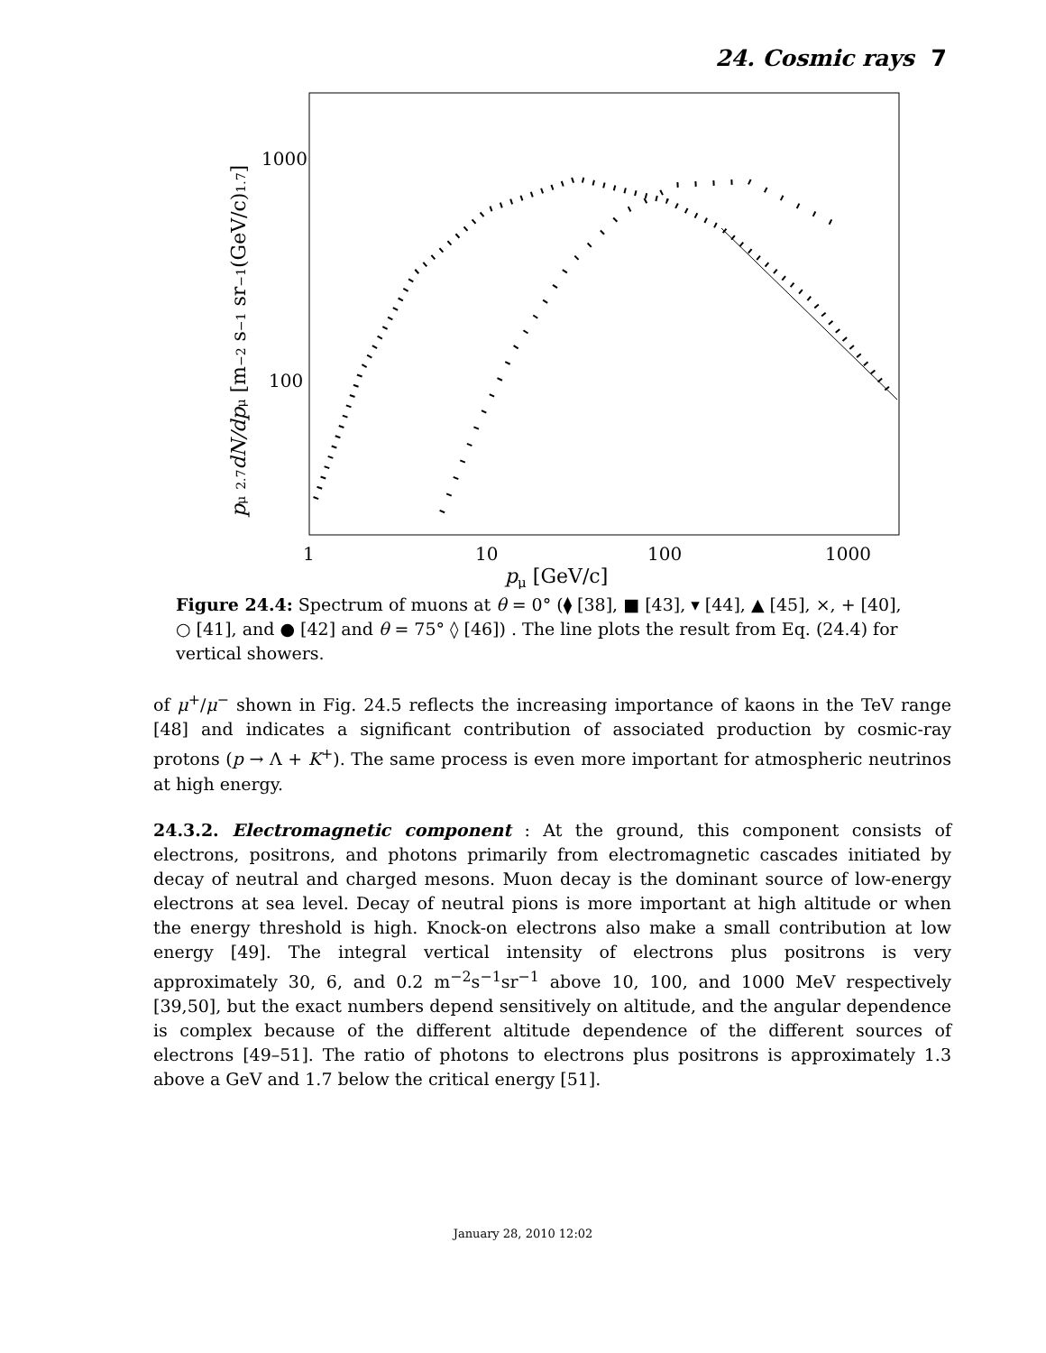24. Cosmic rays 7
1000
100
1
10
100
1000
pμ [GeV/c]
pμ 2.7dN/dpμ [m−2 s−1 sr−1(GeV/c)1.7]
Figure 24.4: Spectrum of muons at θ = 0° (⧫ [38], ■ [43], ▾ [44], ▲ [45], ×, + [40], ○ [41], and ● [42] and θ = 75° ◊ [46]) . The line plots the result from Eq. (24.4) for vertical showers.
of μ<sup>+</sup>/μ<sup>−</sup> shown in Fig. 24.5 reflects the increasing importance of kaons in the TeV range [48] and indicates a significant contribution of associated production by cosmic-ray protons (p → Λ + K<sup>+</sup>). The same process is even more important for atmospheric neutrinos at high energy.
24.3.2. Electromagnetic component : At the ground, this component consists of electrons, positrons, and photons primarily from electromagnetic cascades initiated by decay of neutral and charged mesons. Muon decay is the dominant source of low-energy electrons at sea level. Decay of neutral pions is more important at high altitude or when the energy threshold is high. Knock-on electrons also make a small contribution at low energy [49]. The integral vertical intensity of electrons plus positrons is very approximately 30, 6, and 0.2 m<sup>−2</sup>s<sup>−1</sup>sr<sup>−1</sup> above 10, 100, and 1000 MeV respectively [39,50], but the exact numbers depend sensitively on altitude, and the angular dependence is complex because of the different altitude dependence of the different sources of electrons [49–51]. The ratio of photons to electrons plus positrons is approximately 1.3 above a GeV and 1.7 below the critical energy [51].
January 28, 2010 12:02